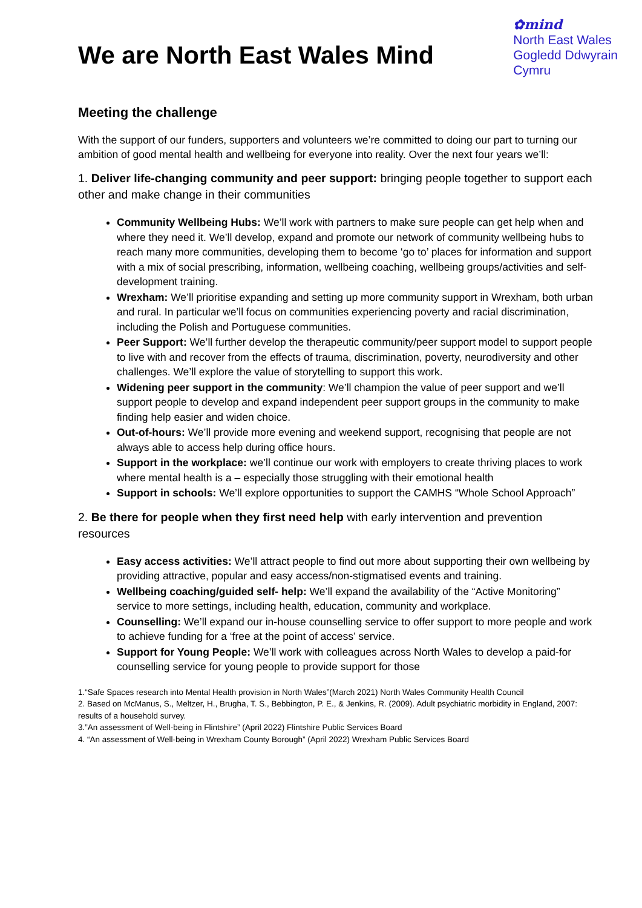We are North East Wales Mind
✿mind
North East Wales
Gogledd Ddwyrain
Cymru
Meeting the challenge
With the support of our funders, supporters and volunteers we’re committed to doing our part to turning our ambition of good mental health and wellbeing for everyone into reality. Over the next four years we’ll:
1. Deliver life-changing community and peer support: bringing people together to support each other and make change in their communities
Community Wellbeing Hubs: We’ll work with partners to make sure people can get help when and where they need it. We’ll develop, expand and promote our network of community wellbeing hubs to reach many more communities, developing them to become ‘go to’ places for information and support with a mix of social prescribing, information, wellbeing coaching, wellbeing groups/activities and self-development training.
Wrexham: We’ll prioritise expanding and setting up more community support in Wrexham, both urban and rural. In particular we’ll focus on communities experiencing poverty and racial discrimination, including the Polish and Portuguese communities.
Peer Support: We’ll further develop the therapeutic community/peer support model to support people to live with and recover from the effects of trauma, discrimination, poverty, neurodiversity and other challenges. We’ll explore the value of storytelling to support this work.
Widening peer support in the community: We’ll champion the value of peer support and we’ll support people to develop and expand independent peer support groups in the community to make finding help easier and widen choice.
Out-of-hours: We’ll provide more evening and weekend support, recognising that people are not always able to access help during office hours.
Support in the workplace: we’ll continue our work with employers to create thriving places to work where mental health is a – especially those struggling with their emotional health
Support in schools: We’ll explore opportunities to support the CAMHS “Whole School Approach”
2. Be there for people when they first need help with early intervention and prevention resources
Easy access activities: We’ll attract people to find out more about supporting their own wellbeing by providing attractive, popular and easy access/non-stigmatised events and training.
Wellbeing coaching/guided self- help: We’ll expand the availability of the “Active Monitoring” service to more settings, including health, education, community and workplace.
Counselling: We’ll expand our in-house counselling service to offer support to more people and work to achieve funding for a ‘free at the point of access’ service.
Support for Young People: We’ll work with colleagues across North Wales to develop a paid-for counselling service for young people to provide support for those
1.“Safe Spaces research into Mental Health provision in North Wales”(March 2021) North Wales Community Health Council
2. Based on McManus, S., Meltzer, H., Brugha, T. S., Bebbington, P. E., & Jenkins, R. (2009). Adult psychiatric morbidity in England, 2007: results of a household survey.
3.”An assessment of Well-being in Flintshire” (April 2022) Flintshire Public Services Board
4. “An assessment of Well-being in Wrexham County Borough” (April 2022) Wrexham Public Services Board